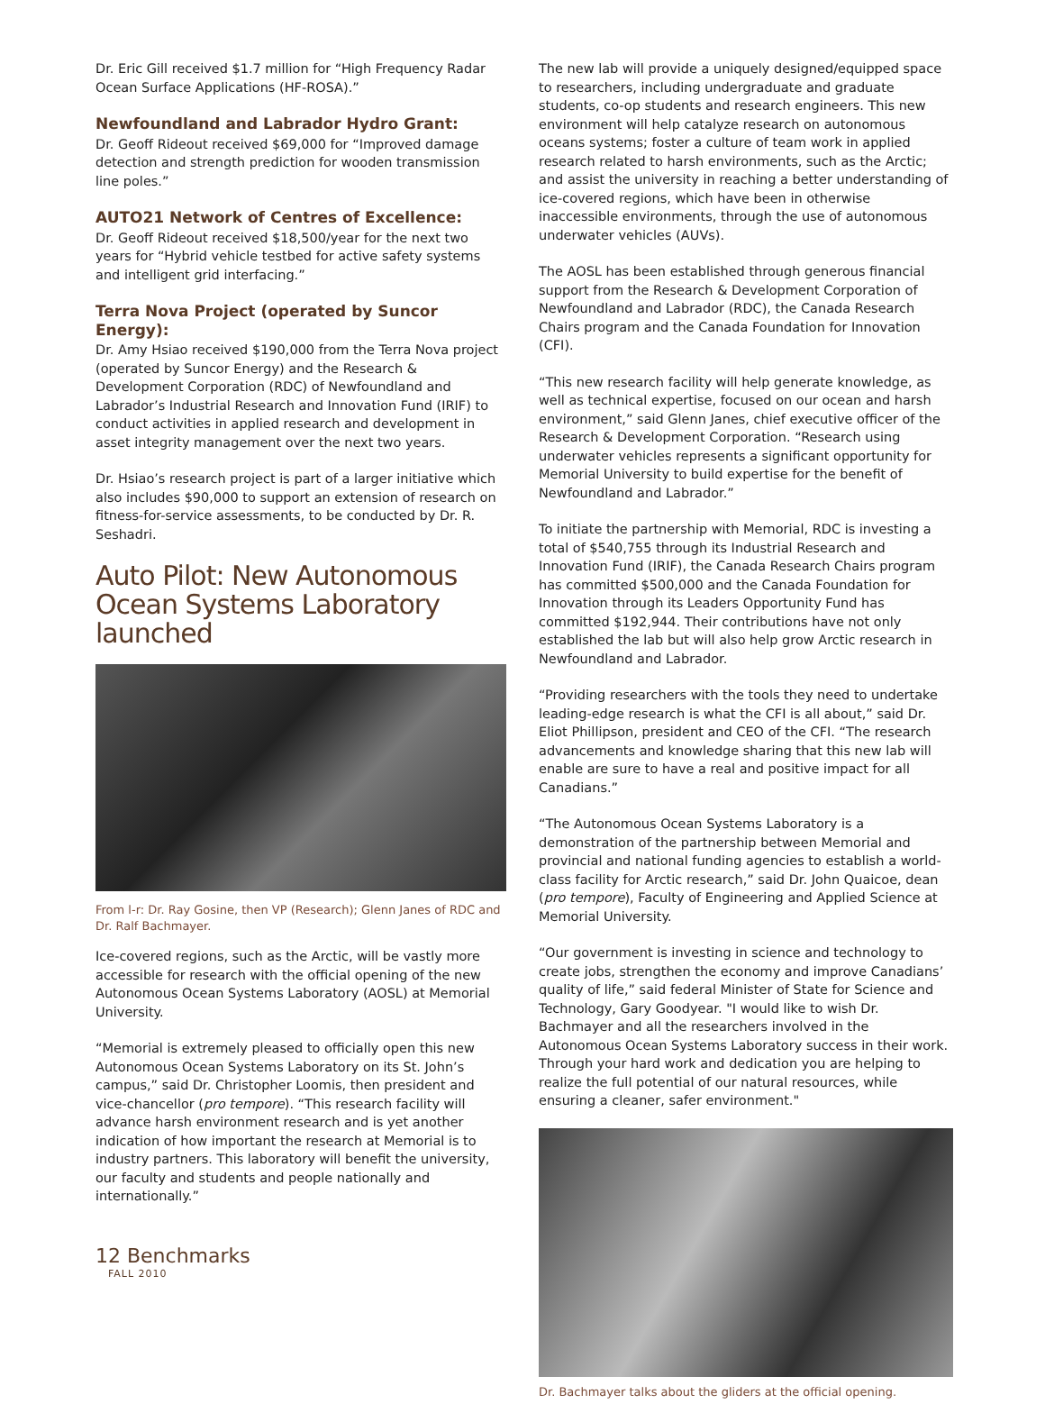Dr. Eric Gill received $1.7 million for “High Frequency Radar Ocean Surface Applications (HF-ROSA).”
Newfoundland and Labrador Hydro Grant:
Dr. Geoff Rideout received $69,000 for “Improved damage detection and strength prediction for wooden transmission line poles.”
AUTO21 Network of Centres of Excellence:
Dr. Geoff Rideout received $18,500/year for the next two years for “Hybrid vehicle testbed for active safety systems and intelligent grid interfacing.”
Terra Nova Project (operated by Suncor Energy):
Dr. Amy Hsiao received $190,000 from the Terra Nova project (operated by Suncor Energy) and the Research & Development Corporation (RDC) of Newfoundland and Labrador’s Industrial Research and Innovation Fund (IRIF) to conduct activities in applied research and development in asset integrity management over the next two years.
Dr. Hsiao’s research project is part of a larger initiative which also includes $90,000 to support an extension of research on fitness-for-service assessments, to be conducted by Dr. R. Seshadri.
Auto Pilot: New Autonomous Ocean Systems Laboratory launched
From l-r: Dr. Ray Gosine, then VP (Research); Glenn Janes of RDC and Dr. Ralf Bachmayer.
Ice-covered regions, such as the Arctic, will be vastly more accessible for research with the official opening of the new Autonomous Ocean Systems Laboratory (AOSL) at Memorial University.
“Memorial is extremely pleased to officially open this new Autonomous Ocean Systems Laboratory on its St. John’s campus,” said Dr. Christopher Loomis, then president and vice-chancellor (pro tempore). “This research facility will advance harsh environment research and is yet another indication of how important the research at Memorial is to industry partners. This laboratory will benefit the university, our faculty and students and people nationally and internationally.”
12 Benchmarks
FALL 2010
The new lab will provide a uniquely designed/equipped space to researchers, including undergraduate and graduate students, co-op students and research engineers. This new environment will help catalyze research on autonomous oceans systems; foster a culture of team work in applied research related to harsh environments, such as the Arctic; and assist the university in reaching a better understanding of ice-covered regions, which have been in otherwise inaccessible environments, through the use of autonomous underwater vehicles (AUVs).
The AOSL has been established through generous financial support from the Research & Development Corporation of Newfoundland and Labrador (RDC), the Canada Research Chairs program and the Canada Foundation for Innovation (CFI).
“This new research facility will help generate knowledge, as well as technical expertise, focused on our ocean and harsh environment,” said Glenn Janes, chief executive officer of the Research & Development Corporation. “Research using underwater vehicles represents a significant opportunity for Memorial University to build expertise for the benefit of Newfoundland and Labrador.”
To initiate the partnership with Memorial, RDC is investing a total of $540,755 through its Industrial Research and Innovation Fund (IRIF), the Canada Research Chairs program has committed $500,000 and the Canada Foundation for Innovation through its Leaders Opportunity Fund has committed $192,944. Their contributions have not only established the lab but will also help grow Arctic research in Newfoundland and Labrador.
“Providing researchers with the tools they need to undertake leading-edge research is what the CFI is all about,” said Dr. Eliot Phillipson, president and CEO of the CFI. “The research advancements and knowledge sharing that this new lab will enable are sure to have a real and positive impact for all Canadians.”
“The Autonomous Ocean Systems Laboratory is a demonstration of the partnership between Memorial and provincial and national funding agencies to establish a world-class facility for Arctic research,” said Dr. John Quaicoe, dean (pro tempore), Faculty of Engineering and Applied Science at Memorial University.
“Our government is investing in science and technology to create jobs, strengthen the economy and improve Canadians’ quality of life,” said federal Minister of State for Science and Technology, Gary Goodyear. "I would like to wish Dr. Bachmayer and all the researchers involved in the Autonomous Ocean Systems Laboratory success in their work. Through your hard work and dedication you are helping to realize the full potential of our natural resources, while ensuring a cleaner, safer environment."
Dr. Bachmayer talks about the gliders at the official opening.